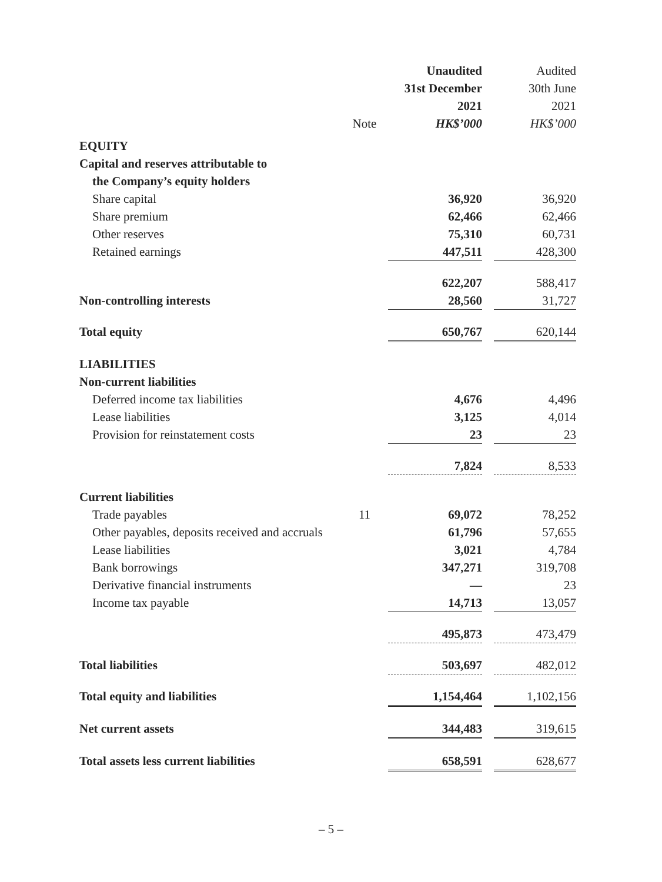| | | Unaudited | | Audited |
| | | 31st December | | 30th June |
| | | 2021 | | 2021 |
| | Note | HK$’000 | | HK$’000 |
| EQUITY | | | | |
| Capital and reserves attributable to | | | | |
| the Company’s equity holders | | | | |
| Share capital | | 36,920 | | 36,920 |
| Share premium | | 62,466 | | 62,466 |
| Other reserves | | 75,310 | | 60,731 |
| Retained earnings | | 447,511 | | 428,300 |
| | | 622,207 | | 588,417 |
| Non-controlling interests | | 28,560 | | 31,727 |
| Total equity | | 650,767 | | 620,144 |
| LIABILITIES | | | | |
| Non-current liabilities | | | | |
| Deferred income tax liabilities | | 4,676 | | 4,496 |
| Lease liabilities | | 3,125 | | 4,014 |
| Provision for reinstatement costs | | 23 | | 23 |
| | | 7,824 | | 8,533 |
| Current liabilities | | | | |
| Trade payables | 11 | 69,072 | | 78,252 |
| Other payables, deposits received and accruals | | 61,796 | | 57,655 |
| Lease liabilities | | 3,021 | | 4,784 |
| Bank borrowings | | 347,271 | | 319,708 |
| Derivative financial instruments | | — | | 23 |
| Income tax payable | | 14,713 | | 13,057 |
| | | 495,873 | | 473,479 |
| Total liabilities | | 503,697 | | 482,012 |
| Total equity and liabilities | | 1,154,464 | | 1,102,156 |
| Net current assets | | 344,483 | | 319,615 |
| Total assets less current liabilities | | 658,591 | | 628,677 |
– 5 –